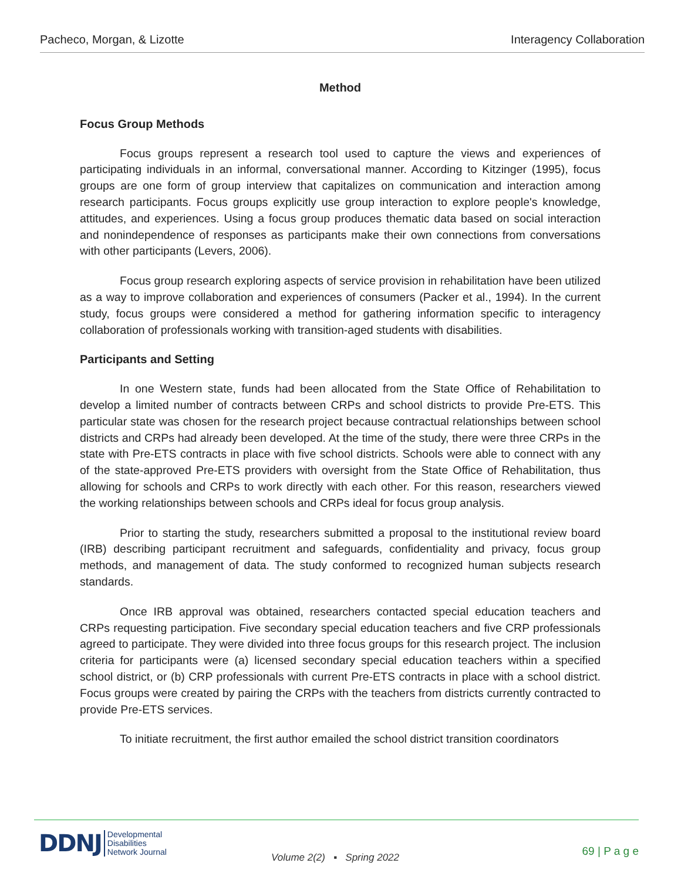Pacheco, Morgan, & Lizotte Interagency Collaboration
Method
Focus Group Methods
Focus groups represent a research tool used to capture the views and experiences of participating individuals in an informal, conversational manner. According to Kitzinger (1995), focus groups are one form of group interview that capitalizes on communication and interaction among research participants. Focus groups explicitly use group interaction to explore people's knowledge, attitudes, and experiences. Using a focus group produces thematic data based on social interaction and nonindependence of responses as participants make their own connections from conversations with other participants (Levers, 2006).
Focus group research exploring aspects of service provision in rehabilitation have been utilized as a way to improve collaboration and experiences of consumers (Packer et al., 1994). In the current study, focus groups were considered a method for gathering information specific to interagency collaboration of professionals working with transition-aged students with disabilities.
Participants and Setting
In one Western state, funds had been allocated from the State Office of Rehabilitation to develop a limited number of contracts between CRPs and school districts to provide Pre-ETS. This particular state was chosen for the research project because contractual relationships between school districts and CRPs had already been developed. At the time of the study, there were three CRPs in the state with Pre-ETS contracts in place with five school districts. Schools were able to connect with any of the state-approved Pre-ETS providers with oversight from the State Office of Rehabilitation, thus allowing for schools and CRPs to work directly with each other. For this reason, researchers viewed the working relationships between schools and CRPs ideal for focus group analysis.
Prior to starting the study, researchers submitted a proposal to the institutional review board (IRB) describing participant recruitment and safeguards, confidentiality and privacy, focus group methods, and management of data. The study conformed to recognized human subjects research standards.
Once IRB approval was obtained, researchers contacted special education teachers and CRPs requesting participation. Five secondary special education teachers and five CRP professionals agreed to participate. They were divided into three focus groups for this research project. The inclusion criteria for participants were (a) licensed secondary special education teachers within a specified school district, or (b) CRP professionals with current Pre-ETS contracts in place with a school district. Focus groups were created by pairing the CRPs with the teachers from districts currently contracted to provide Pre-ETS services.
To initiate recruitment, the first author emailed the school district transition coordinators
DDNJ Developmental
Disabilities
Network Journal
Volume 2(2) ▪ Spring 2022 69 | P a g e